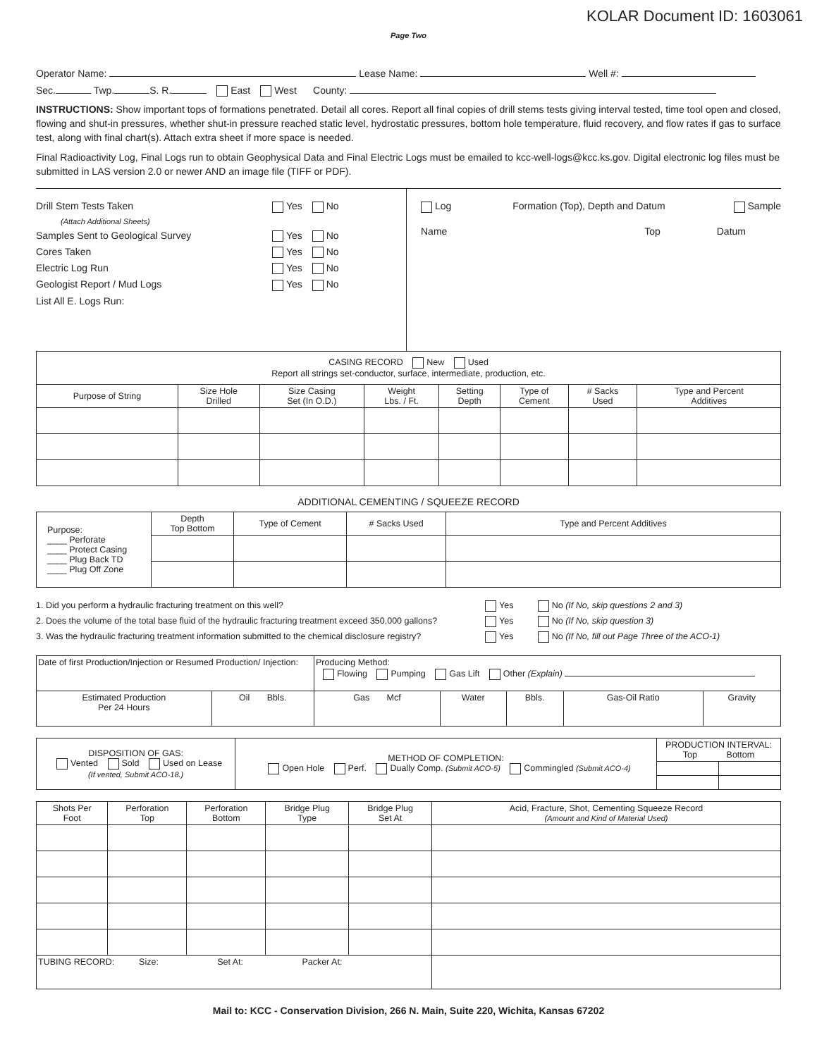KOLAR Document ID: 1603061
Page Two
Operator Name: Lease Name: Well #:
Sec. Twp. S. R. East West County:
INSTRUCTIONS: Show important tops of formations penetrated. Detail all cores. Report all final copies of drill stems tests giving interval tested, time tool open and closed, flowing and shut-in pressures, whether shut-in pressure reached static level, hydrostatic pressures, bottom hole temperature, fluid recovery, and flow rates if gas to surface test, along with final chart(s). Attach extra sheet if more space is needed.
Final Radioactivity Log, Final Logs run to obtain Geophysical Data and Final Electric Logs must be emailed to kcc-well-logs@kcc.ks.gov. Digital electronic log files must be submitted in LAS version 2.0 or newer AND an image file (TIFF or PDF).
Drill Stem Tests Taken Yes No
(Attach Additional Sheets)
Samples Sent to Geological Survey Yes No
Cores Taken Yes No
Electric Log Run Yes No
Geologist Report / Mud Logs Yes No
List All E. Logs Run:
Log Formation (Top), Depth and Datum Sample
Name Top Datum
| CASING RECORD New Used Report all strings set-conductor, surface, intermediate, production, etc. | | | | | | | |
| Purpose of String | Size Hole Drilled | Size Casing Set (In O.D.) | Weight Lbs. / Ft. | Setting Depth | Type of Cement | # Sacks Used | Type and Percent Additives |
ADDITIONAL CEMENTING / SQUEEZE RECORD
| Purpose: ____ Perforate ____ Protect Casing ____ Plug Back TD ____ Plug Off Zone | Depth Top Bottom | Type of Cement | # Sacks Used | Type and Percent Additives |
1. Did you perform a hydraulic fracturing treatment on this well? Yes No (If No, skip questions 2 and 3)
2. Does the volume of the total base fluid of the hydraulic fracturing treatment exceed 350,000 gallons? Yes No (If No, skip question 3)
3. Was the hydraulic fracturing treatment information submitted to the chemical disclosure registry? Yes No (If No, fill out Page Three of the ACO-1)
| Date of first Production/Injection or Resumed Production/ Injection: | | Producing Method: Flowing Pumping Gas Lift Other (Explain) | | | | |
| Estimated Production Per 24 Hours | Oil Bbls. | Gas Mcf | Water | Bbls. | Gas-Oil Ratio | Gravity |
| DISPOSITION OF GAS: Vented Sold Used on Lease (If vented, Submit ACO-18.) | METHOD OF COMPLETION: Open Hole Perf. Dually Comp. (Submit ACO-5) Commingled (Submit ACO-4) | PRODUCTION INTERVAL: Top Bottom | |
| Shots Per Foot | Perforation Top | Perforation Bottom | Bridge Plug Type | Bridge Plug Set At | Acid, Fracture, Shot, Cementing Squeeze Record (Amount and Kind of Material Used) |
| --- | --- | --- | --- | --- | --- |
| TUBING RECORD: Size: Set At: Packer At: | | | | | |
Mail to: KCC - Conservation Division, 266 N. Main, Suite 220, Wichita, Kansas 67202